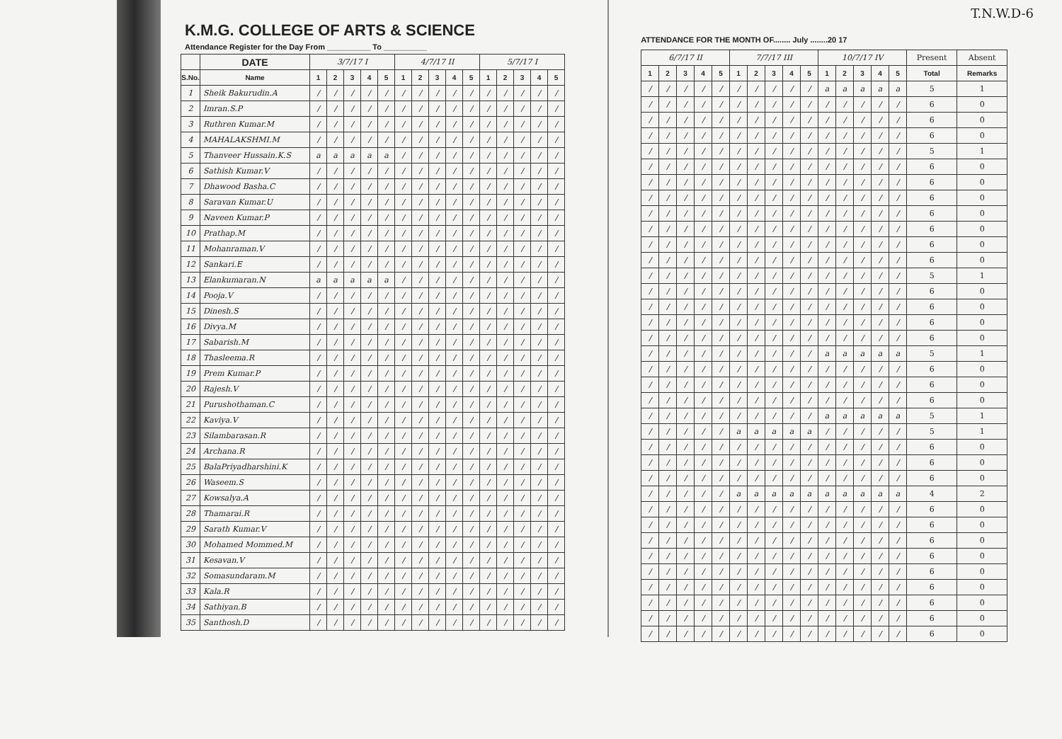T.N.W.D-6
K.M.G. COLLEGE OF ARTS & SCIENCE
Attendance Register for the Day From __________ To __________
| | DATE | 3/7/17 I | | | | | 4/7/17 II | | | | | 5/7/17 I | | | | |
| S.No. | Name | 1 | 2 | 3 | 4 | 5 | 1 | 2 | 3 | 4 | 5 | 1 | 2 | 3 | 4 | 5 |
| 1 | Sheik Bakurudin.A | / | / | / | / | / | / | / | / | / | / | / | / | / | / | / |
| 2 | Imran.S.P | / | / | / | / | / | / | / | / | / | / | / | / | / | / | / |
| 3 | Ruthren Kumar.M | / | / | / | / | / | / | / | / | / | / | / | / | / | / | / |
| 4 | MAHALAKSHMI.M | / | / | / | / | / | / | / | / | / | / | / | / | / | / | / |
| 5 | Thanveer Hussain.K.S | a | a | a | a | a | / | / | / | / | / | / | / | / | / | / |
| 6 | Sathish Kumar.V | / | / | / | / | / | / | / | / | / | / | / | / | / | / | / |
| 7 | Dhawood Basha.C | / | / | / | / | / | / | / | / | / | / | / | / | / | / | / |
| 8 | Saravan Kumar.U | / | / | / | / | / | / | / | / | / | / | / | / | / | / | / |
| 9 | Naveen Kumar.P | / | / | / | / | / | / | / | / | / | / | / | / | / | / | / |
| 10 | Prathap.M | / | / | / | / | / | / | / | / | / | / | / | / | / | / | / |
| 11 | Mohanraman.V | / | / | / | / | / | / | / | / | / | / | / | / | / | / | / |
| 12 | Sankari.E | / | / | / | / | / | / | / | / | / | / | / | / | / | / | / |
| 13 | Elankumaran.N | a | a | a | a | a | / | / | / | / | / | / | / | / | / | / |
| 14 | Pooja.V | / | / | / | / | / | / | / | / | / | / | / | / | / | / | / |
| 15 | Dinesh.S | / | / | / | / | / | / | / | / | / | / | / | / | / | / | / |
| 16 | Divya.M | / | / | / | / | / | / | / | / | / | / | / | / | / | / | / |
| 17 | Sabarish.M | / | / | / | / | / | / | / | / | / | / | / | / | / | / | / |
| 18 | Thasleema.R | / | / | / | / | / | / | / | / | / | / | / | / | / | / | / |
| 19 | Prem Kumar.P | / | / | / | / | / | / | / | / | / | / | / | / | / | / | / |
| 20 | Rajesh.V | / | / | / | / | / | / | / | / | / | / | / | / | / | / | / |
| 21 | Purushothaman.C | / | / | / | / | / | / | / | / | / | / | / | / | / | / | / |
| 22 | Kaviya.V | / | / | / | / | / | / | / | / | / | / | / | / | / | / | / |
| 23 | Silambarasan.R | / | / | / | / | / | / | / | / | / | / | / | / | / | / | / |
| 24 | Archana.R | / | / | / | / | / | / | / | / | / | / | / | / | / | / | / |
| 25 | BalaPriyadharshini.K | / | / | / | / | / | / | / | / | / | / | / | / | / | / | / |
| 26 | Waseem.S | / | / | / | / | / | / | / | / | / | / | / | / | / | / | / |
| 27 | Kowsalya.A | / | / | / | / | / | / | / | / | / | / | / | / | / | / | / |
| 28 | Thamarai.R | / | / | / | / | / | / | / | / | / | / | / | / | / | / | / |
| 29 | Sarath Kumar.V | / | / | / | / | / | / | / | / | / | / | / | / | / | / | / |
| 30 | Mohamed Mommed.M | / | / | / | / | / | / | / | / | / | / | / | / | / | / | / |
| 31 | Kesavan.V | / | / | / | / | / | / | / | / | / | / | / | / | / | / | / |
| 32 | Somasundaram.M | / | / | / | / | / | / | / | / | / | / | / | / | / | / | / |
| 33 | Kala.R | / | / | / | / | / | / | / | / | / | / | / | / | / | / | / |
| 34 | Sathiyan.B | / | / | / | / | / | / | / | / | / | / | / | / | / | / | / |
| 35 | Santhosh.D | / | / | / | / | / | / | / | / | / | / | / | / | / | / | / |
ATTENDANCE FOR THE MONTH OF........ July ........20 17
| 6/7/17 II | | | | | 7/7/17 III | | | | | 10/7/17 IV | | | | | Present | Absent |
| 1 | 2 | 3 | 4 | 5 | 1 | 2 | 3 | 4 | 5 | 1 | 2 | 3 | 4 | 5 | Total | Remarks |
| / | / | / | / | / | / | / | / | / | / | a | a | a | a | a | 5 | 1 |
| / | / | / | / | / | / | / | / | / | / | / | / | / | / | / | 6 | 0 |
| / | / | / | / | / | / | / | / | / | / | / | / | / | / | / | 6 | 0 |
| / | / | / | / | / | / | / | / | / | / | / | / | / | / | / | 6 | 0 |
| / | / | / | / | / | / | / | / | / | / | / | / | / | / | / | 5 | 1 |
| / | / | / | / | / | / | / | / | / | / | / | / | / | / | / | 6 | 0 |
| / | / | / | / | / | / | / | / | / | / | / | / | / | / | / | 6 | 0 |
| / | / | / | / | / | / | / | / | / | / | / | / | / | / | / | 6 | 0 |
| / | / | / | / | / | / | / | / | / | / | / | / | / | / | / | 6 | 0 |
| / | / | / | / | / | / | / | / | / | / | / | / | / | / | / | 6 | 0 |
| / | / | / | / | / | / | / | / | / | / | / | / | / | / | / | 6 | 0 |
| / | / | / | / | / | / | / | / | / | / | / | / | / | / | / | 6 | 0 |
| / | / | / | / | / | / | / | / | / | / | / | / | / | / | / | 5 | 1 |
| / | / | / | / | / | / | / | / | / | / | / | / | / | / | / | 6 | 0 |
| / | / | / | / | / | / | / | / | / | / | / | / | / | / | / | 6 | 0 |
| / | / | / | / | / | / | / | / | / | / | / | / | / | / | / | 6 | 0 |
| / | / | / | / | / | / | / | / | / | / | / | / | / | / | / | 6 | 0 |
| / | / | / | / | / | / | / | / | / | / | a | a | a | a | a | 5 | 1 |
| / | / | / | / | / | / | / | / | / | / | / | / | / | / | / | 6 | 0 |
| / | / | / | / | / | / | / | / | / | / | / | / | / | / | / | 6 | 0 |
| / | / | / | / | / | / | / | / | / | / | / | / | / | / | / | 6 | 0 |
| / | / | / | / | / | / | / | / | / | / | a | a | a | a | a | 5 | 1 |
| / | / | / | / | / | a | a | a | a | a | / | / | / | / | / | 5 | 1 |
| / | / | / | / | / | / | / | / | / | / | / | / | / | / | / | 6 | 0 |
| / | / | / | / | / | / | / | / | / | / | / | / | / | / | / | 6 | 0 |
| / | / | / | / | / | / | / | / | / | / | / | / | / | / | / | 6 | 0 |
| / | / | / | / | / | a | a | a | a | a | a | a | a | a | a | 4 | 2 |
| / | / | / | / | / | / | / | / | / | / | / | / | / | / | / | 6 | 0 |
| / | / | / | / | / | / | / | / | / | / | / | / | / | / | / | 6 | 0 |
| / | / | / | / | / | / | / | / | / | / | / | / | / | / | / | 6 | 0 |
| / | / | / | / | / | / | / | / | / | / | / | / | / | / | / | 6 | 0 |
| / | / | / | / | / | / | / | / | / | / | / | / | / | / | / | 6 | 0 |
| / | / | / | / | / | / | / | / | / | / | / | / | / | / | / | 6 | 0 |
| / | / | / | / | / | / | / | / | / | / | / | / | / | / | / | 6 | 0 |
| / | / | / | / | / | / | / | / | / | / | / | / | / | / | / | 6 | 0 |
| / | / | / | / | / | / | / | / | / | / | / | / | / | / | / | 6 | 0 |